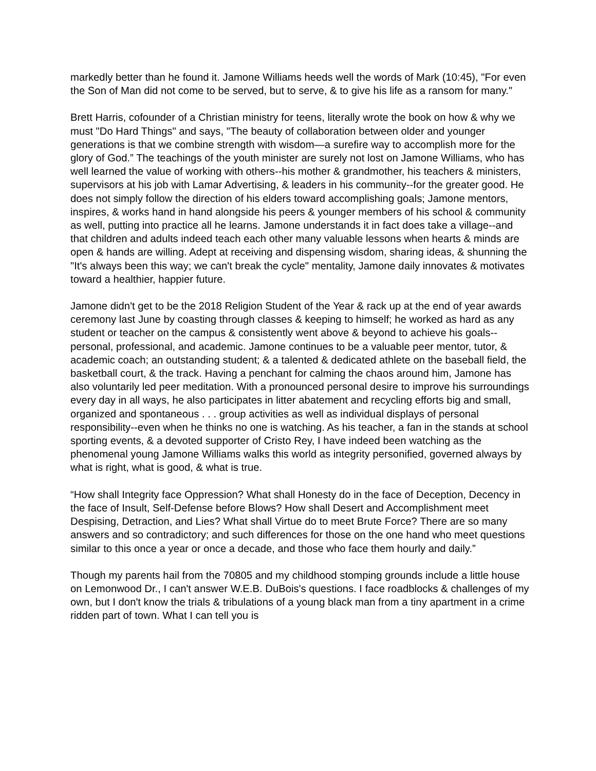markedly better than he found it. Jamone Williams heeds well the words of Mark (10:45), "For even the Son of Man did not come to be served, but to serve, & to give his life as a ransom for many."
Brett Harris, cofounder of a Christian ministry for teens, literally wrote the book on how & why we must "Do Hard Things" and says, "The beauty of collaboration between older and younger generations is that we combine strength with wisdom—a surefire way to accomplish more for the glory of God.” The teachings of the youth minister are surely not lost on Jamone Williams, who has well learned the value of working with others--his mother & grandmother, his teachers & ministers, supervisors at his job with Lamar Advertising, & leaders in his community--for the greater good. He does not simply follow the direction of his elders toward accomplishing goals; Jamone mentors, inspires, & works hand in hand alongside his peers & younger members of his school & community as well, putting into practice all he learns. Jamone understands it in fact does take a village--and that children and adults indeed teach each other many valuable lessons when hearts & minds are open & hands are willing. Adept at receiving and dispensing wisdom, sharing ideas, & shunning the "It's always been this way; we can't break the cycle" mentality, Jamone daily innovates & motivates toward a healthier, happier future.
Jamone didn't get to be the 2018 Religion Student of the Year & rack up at the end of year awards ceremony last June by coasting through classes & keeping to himself; he worked as hard as any student or teacher on the campus & consistently went above & beyond to achieve his goals--personal, professional, and academic. Jamone continues to be a valuable peer mentor, tutor, & academic coach; an outstanding student; & a talented & dedicated athlete on the baseball field, the basketball court, & the track. Having a penchant for calming the chaos around him, Jamone has also voluntarily led peer meditation. With a pronounced personal desire to improve his surroundings every day in all ways, he also participates in litter abatement and recycling efforts big and small, organized and spontaneous . . . group activities as well as individual displays of personal responsibility--even when he thinks no one is watching. As his teacher, a fan in the stands at school sporting events, & a devoted supporter of Cristo Rey, I have indeed been watching as the phenomenal young Jamone Williams walks this world as integrity personified, governed always by what is right, what is good, & what is true.
“How shall Integrity face Oppression? What shall Honesty do in the face of Deception, Decency in the face of Insult, Self-Defense before Blows? How shall Desert and Accomplishment meet Despising, Detraction, and Lies? What shall Virtue do to meet Brute Force? There are so many answers and so contradictory; and such differences for those on the one hand who meet questions similar to this once a year or once a decade, and those who face them hourly and daily.”
Though my parents hail from the 70805 and my childhood stomping grounds include a little house on Lemonwood Dr., I can't answer W.E.B. DuBois's questions. I face roadblocks & challenges of my own, but I don't know the trials & tribulations of a young black man from a tiny apartment in a crime ridden part of town. What I can tell you is